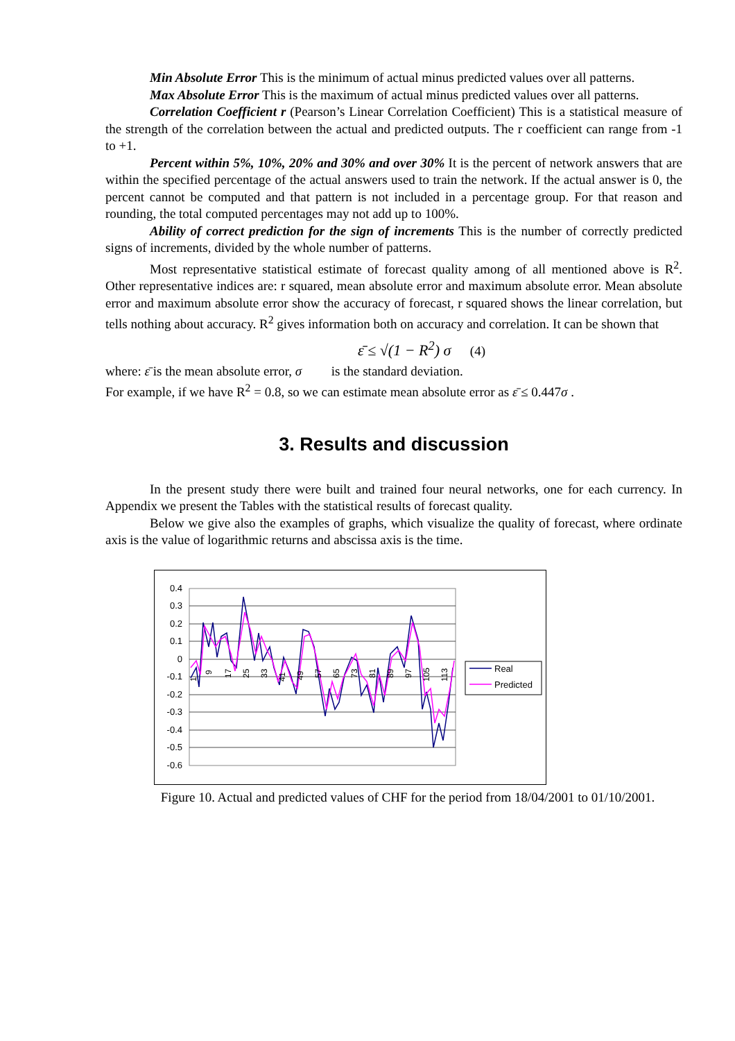Min Absolute Error This is the minimum of actual minus predicted values over all patterns.
Max Absolute Error This is the maximum of actual minus predicted values over all patterns.
Correlation Coefficient r (Pearson’s Linear Correlation Coefficient) This is a statistical measure of the strength of the correlation between the actual and predicted outputs. The r coefficient can range from -1 to +1.
Percent within 5%, 10%, 20% and 30% and over 30% It is the percent of network answers that are within the specified percentage of the actual answers used to train the network. If the actual answer is 0, the percent cannot be computed and that pattern is not included in a percentage group. For that reason and rounding, the total computed percentages may not add up to 100%.
Ability of correct prediction for the sign of increments This is the number of correctly predicted signs of increments, divided by the whole number of patterns.
Most representative statistical estimate of forecast quality among of all mentioned above is R<sup>2</sup>. Other representative indices are: r squared, mean absolute error and maximum absolute error. Mean absolute error and maximum absolute error show the accuracy of forecast, r squared shows the linear correlation, but tells nothing about accuracy. R<sup>2</sup> gives information both on accuracy and correlation. It can be shown that
ε̄ ≤ √(1 − R<sup>2</sup>) σ (4)
where: ε̄ is the mean absolute error, σ is the standard deviation.
For example, if we have R<sup>2</sup> = 0.8, so we can estimate mean absolute error as ε̄ ≤ 0.447σ .
3. Results and discussion
In the present study there were built and trained four neural networks, one for each currency. In Appendix we present the Tables with the statistical results of forecast quality.
Below we give also the examples of graphs, which visualize the quality of forecast, where ordinate axis is the value of logarithmic returns and abscissa axis is the time.
0.4
0.3
0.2
0.1
0
-0.1
-0.2
-0.3
-0.4
-0.5
-0.6
Real
Predicted
1
9
17
25
33
41
49
57
65
73
81
89
97
105
113
Figure 10. Actual and predicted values of CHF for the period from 18/04/2001 to 01/10/2001.